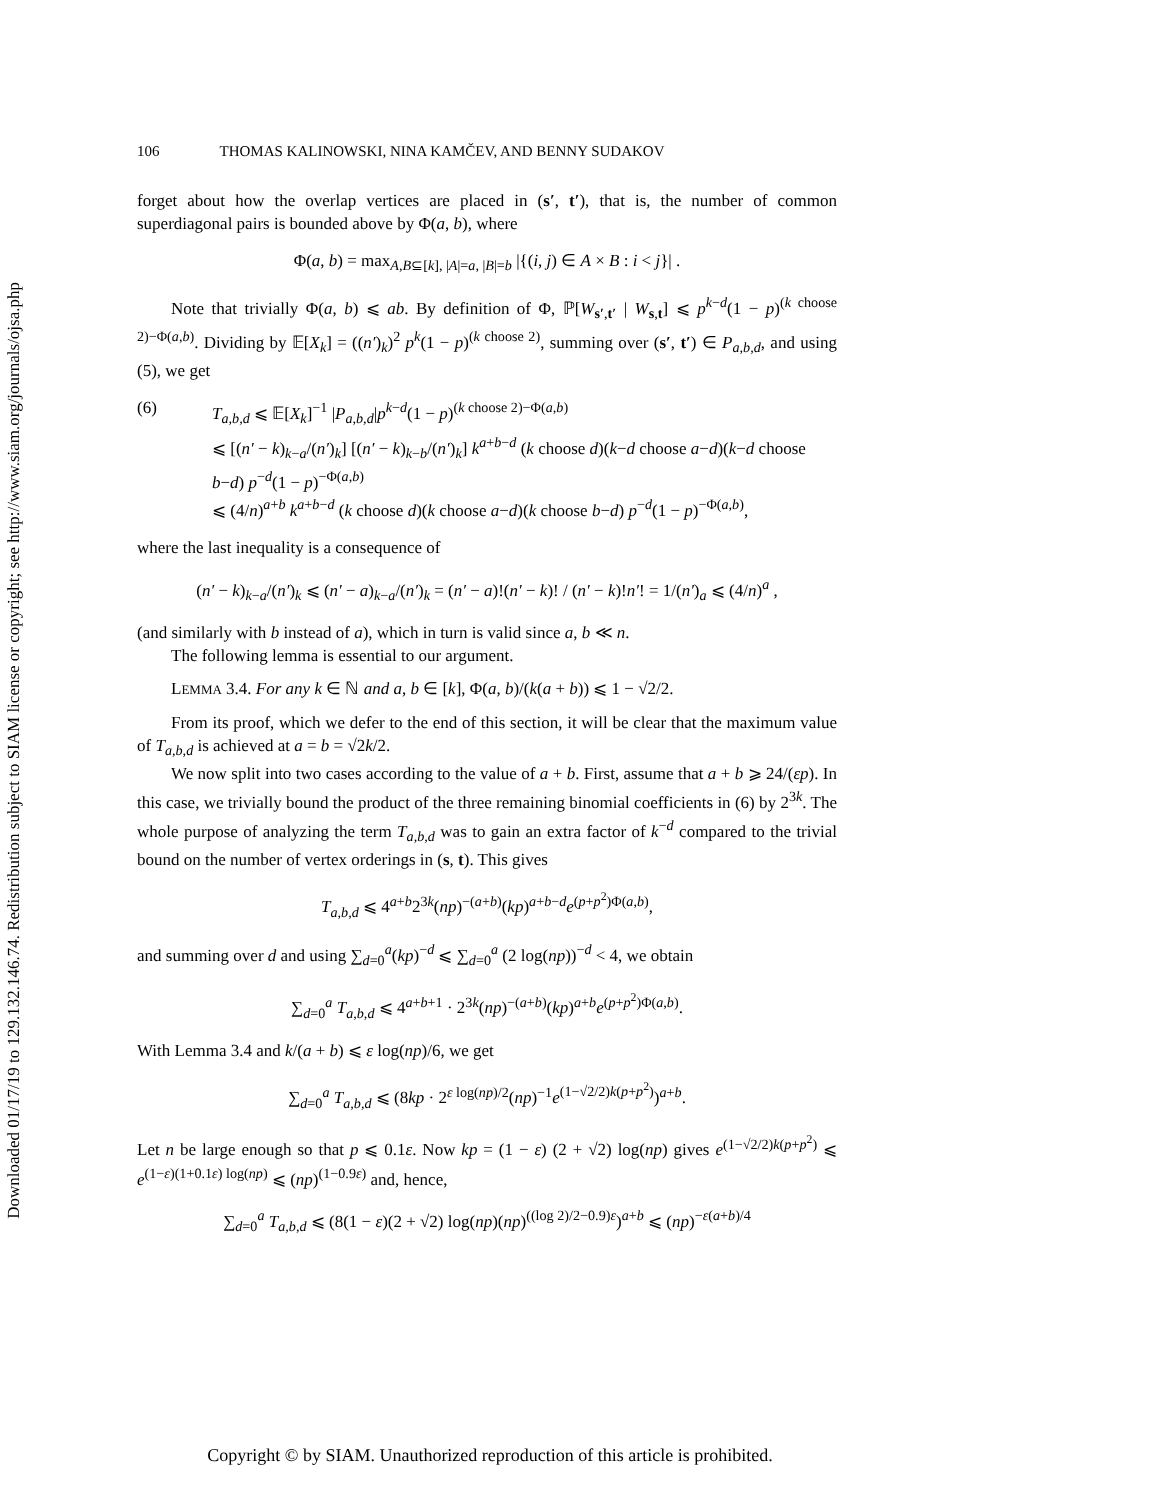Downloaded 01/17/19 to 129.132.146.74. Redistribution subject to SIAM license or copyright; see http://www.siam.org/journals/ojsa.php
106 THOMAS KALINOWSKI, NINA KAMČEV, AND BENNY SUDAKOV
forget about how the overlap vertices are placed in (s′, t′), that is, the number of common superdiagonal pairs is bounded above by Φ(a, b), where
Φ(a, b) = max<sub>A,B⊆[k], |A|=a, |B|=b</sub> |{(i, j) ∈ A × B : i < j}| .
Note that trivially Φ(a, b) ⩽ ab. By definition of Φ, ℙ[W<sub>s′,t′</sub> | W<sub>s,t</sub>] ⩽ p<sup>k−d</sup>(1 − p)<sup>(k choose 2)−Φ(a,b)</sup>. Dividing by 𝔼[X<sub>k</sub>] = ((n′)<sub>k</sub>)<sup>2</sup> p<sup>k</sup>(1 − p)<sup>(k choose 2)</sup>, summing over (s′, t′) ∈ P<sub>a,b,d</sub>, and using (5), we get
(6) T<sub>a,b,d</sub> ⩽ 𝔼[X<sub>k</sub>]<sup>−1</sup> |P<sub>a,b,d</sub>|p<sup>k−d</sup>(1 − p)<sup>(k choose 2)−Φ(a,b)</sup>
⩽ [(n′ − k)<sub>k−a</sub>/(n′)<sub>k</sub>] [(n′ − k)<sub>k−b</sub>/(n′)<sub>k</sub>] k<sup>a+b−d</sup> (k choose d)(k−d choose a−d)(k−d choose b−d) p<sup>−d</sup>(1 − p)<sup>−Φ(a,b)</sup>
⩽ (4/n)<sup>a+b</sup> k<sup>a+b−d</sup> (k choose d)(k choose a−d)(k choose b−d) p<sup>−d</sup>(1 − p)<sup>−Φ(a,b)</sup>,
where the last inequality is a consequence of
(n′ − k)<sub>k−a</sub>/(n′)<sub>k</sub> ⩽ (n′ − a)<sub>k−a</sub>/(n′)<sub>k</sub> = (n′ − a)!(n′ − k)! / (n′ − k)!n′! = 1/(n′)<sub>a</sub> ⩽ (4/n)<sup>a</sup> ,
(and similarly with b instead of a), which in turn is valid since a, b ≪ n.
The following lemma is essential to our argument.
LEMMA 3.4. For any k ∈ ℕ and a, b ∈ [k], Φ(a, b)/(k(a + b)) ⩽ 1 − √2/2.
From its proof, which we defer to the end of this section, it will be clear that the maximum value of T<sub>a,b,d</sub> is achieved at a = b = √2k/2.
We now split into two cases according to the value of a + b. First, assume that a + b ⩾ 24/(εp). In this case, we trivially bound the product of the three remaining binomial coefficients in (6) by 2<sup>3k</sup>. The whole purpose of analyzing the term T<sub>a,b,d</sub> was to gain an extra factor of k<sup>−d</sup> compared to the trivial bound on the number of vertex orderings in (s, t). This gives
T<sub>a,b,d</sub> ⩽ 4<sup>a+b</sup>2<sup>3k</sup>(np)<sup>−(a+b)</sup>(kp)<sup>a+b−d</sup>e<sup>(p+p<sup>2</sup>)Φ(a,b)</sup>,
and summing over d and using ∑<sub>d=0</sub><sup>a</sup>(kp)<sup>−d</sup> ⩽ ∑<sub>d=0</sub><sup>a</sup> (2 log(np))<sup>−d</sup> < 4, we obtain
∑<sub>d=0</sub><sup>a</sup> T<sub>a,b,d</sub> ⩽ 4<sup>a+b+1</sup> · 2<sup>3k</sup>(np)<sup>−(a+b)</sup>(kp)<sup>a+b</sup>e<sup>(p+p<sup>2</sup>)Φ(a,b)</sup>.
With Lemma 3.4 and k/(a + b) ⩽ ε log(np)/6, we get
∑<sub>d=0</sub><sup>a</sup> T<sub>a,b,d</sub> ⩽ (8kp · 2<sup>ε log(np)/2</sup>(np)<sup>−1</sup>e<sup>(1−√2/2)k(p+p<sup>2</sup>)</sup>)<sup>a+b</sup>.
Let n be large enough so that p ⩽ 0.1ε. Now kp = (1 − ε) (2 + √2) log(np) gives e<sup>(1−√2/2)k(p+p<sup>2</sup>)</sup> ⩽ e<sup>(1−ε)(1+0.1ε) log(np)</sup> ⩽ (np)<sup>(1−0.9ε)</sup> and, hence,
∑<sub>d=0</sub><sup>a</sup> T<sub>a,b,d</sub> ⩽ (8(1 − ε)(2 + √2) log(np)(np)<sup>((log 2)/2−0.9)ε</sup>)<sup>a+b</sup> ⩽ (np)<sup>−ε(a+b)/4</sup>
Copyright © by SIAM. Unauthorized reproduction of this article is prohibited.